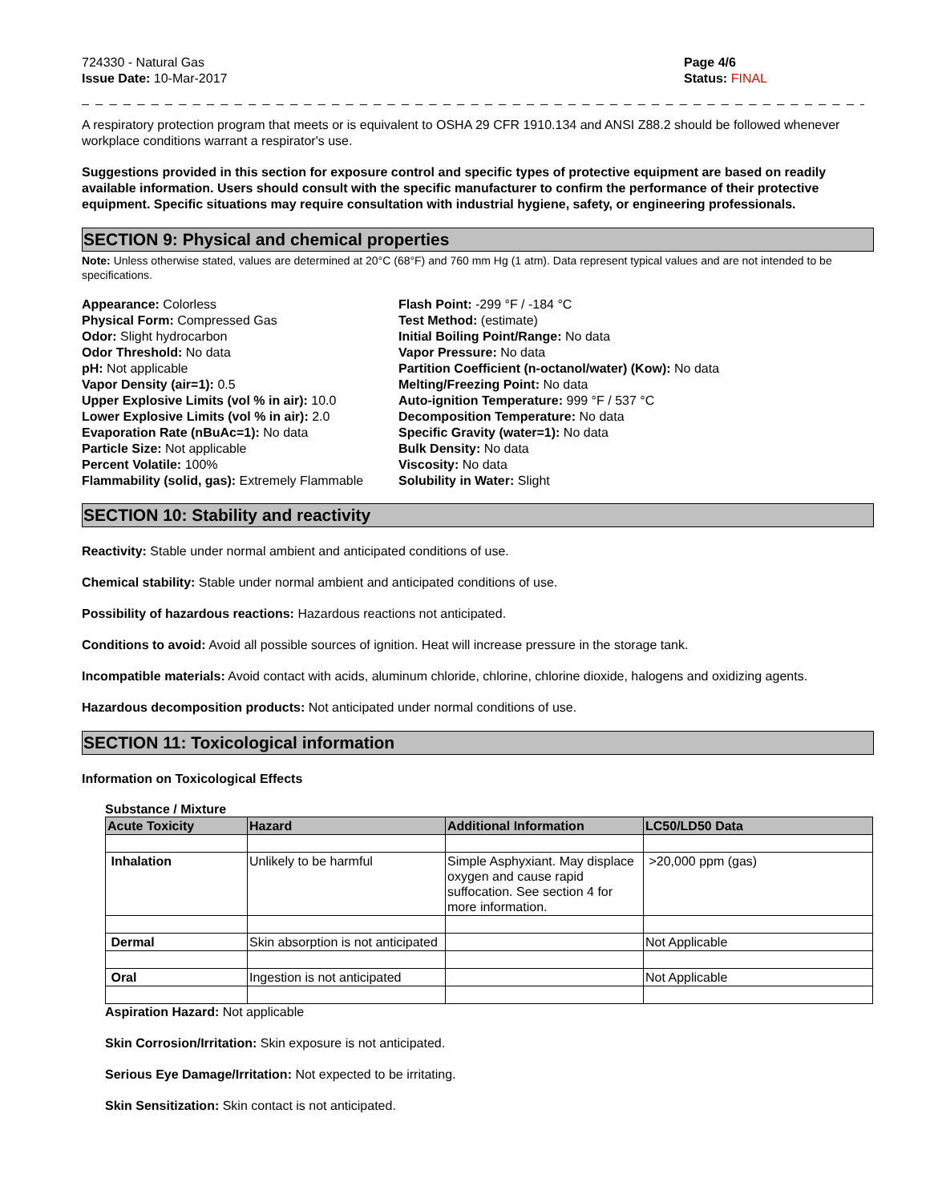724330 - Natural Gas
Issue Date: 10-Mar-2017
Page 4/6
Status: FINAL
_ _ _ _ _ _ _ _ _ _ _ _ _ _ _ _ _ _ _ _ _ _ _ _ _ _ _ _ _ _ _ _ _ _ _ _ _ _ _ _ _ _ _ _ _ _ _ _ _ _ _ _ _ _ _ _ _ _ _ _ _ _ _ _ _ _ _ _ _ _ _ _ _ _
A respiratory protection program that meets or is equivalent to OSHA 29 CFR 1910.134 and ANSI Z88.2 should be followed whenever workplace conditions warrant a respirator's use.
Suggestions provided in this section for exposure control and specific types of protective equipment are based on readily available information. Users should consult with the specific manufacturer to confirm the performance of their protective equipment. Specific situations may require consultation with industrial hygiene, safety, or engineering professionals.
SECTION 9: Physical and chemical properties
Note: Unless otherwise stated, values are determined at 20°C (68°F) and 760 mm Hg (1 atm). Data represent typical values and are not intended to be specifications.
Appearance: Colorless
Physical Form: Compressed Gas
Odor: Slight hydrocarbon
Odor Threshold: No data
pH: Not applicable
Vapor Density (air=1): 0.5
Upper Explosive Limits (vol % in air): 10.0
Lower Explosive Limits (vol % in air): 2.0
Evaporation Rate (nBuAc=1): No data
Particle Size: Not applicable
Percent Volatile: 100%
Flammability (solid, gas): Extremely Flammable
Flash Point: -299 °F / -184 °C
Test Method: (estimate)
Initial Boiling Point/Range: No data
Vapor Pressure: No data
Partition Coefficient (n-octanol/water) (Kow): No data
Melting/Freezing Point: No data
Auto-ignition Temperature: 999 °F / 537 °C
Decomposition Temperature: No data
Specific Gravity (water=1): No data
Bulk Density: No data
Viscosity: No data
Solubility in Water: Slight
SECTION 10: Stability and reactivity
Reactivity: Stable under normal ambient and anticipated conditions of use.
Chemical stability: Stable under normal ambient and anticipated conditions of use.
Possibility of hazardous reactions: Hazardous reactions not anticipated.
Conditions to avoid: Avoid all possible sources of ignition. Heat will increase pressure in the storage tank.
Incompatible materials: Avoid contact with acids, aluminum chloride, chlorine, chlorine dioxide, halogens and oxidizing agents.
Hazardous decomposition products: Not anticipated under normal conditions of use.
SECTION 11: Toxicological information
Information on Toxicological Effects
Substance / Mixture
| Acute Toxicity | Hazard | Additional Information | LC50/LD50 Data |
| --- | --- | --- | --- |
| Inhalation | Unlikely to be harmful | Simple Asphyxiant. May displace oxygen and cause rapid suffocation. See section 4 for more information. | >20,000 ppm (gas) |
| Dermal | Skin absorption is not anticipated | | Not Applicable |
| Oral | Ingestion is not anticipated | | Not Applicable |
Aspiration Hazard: Not applicable
Skin Corrosion/Irritation: Skin exposure is not anticipated.
Serious Eye Damage/Irritation: Not expected to be irritating.
Skin Sensitization: Skin contact is not anticipated.